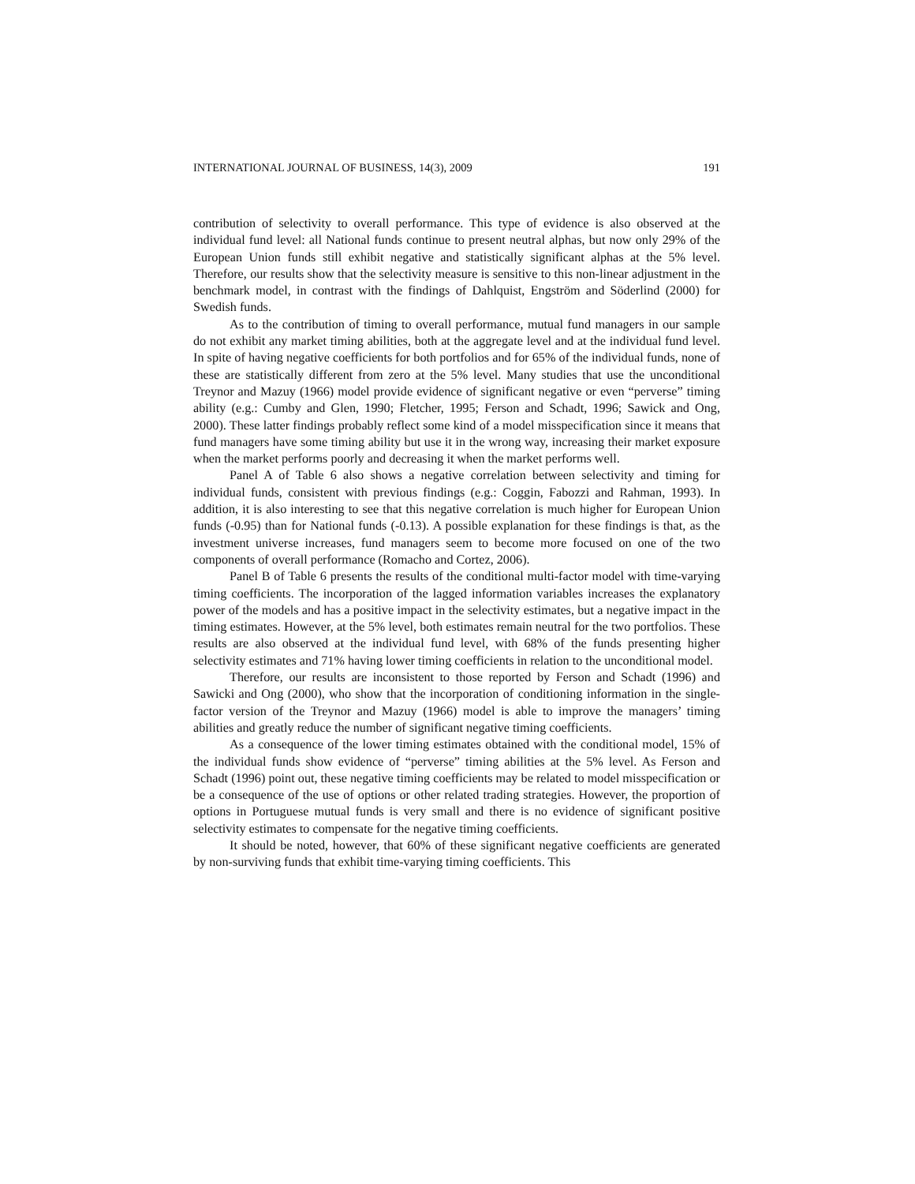INTERNATIONAL JOURNAL OF BUSINESS, 14(3), 2009 191
contribution of selectivity to overall performance. This type of evidence is also observed at the individual fund level: all National funds continue to present neutral alphas, but now only 29% of the European Union funds still exhibit negative and statistically significant alphas at the 5% level. Therefore, our results show that the selectivity measure is sensitive to this non-linear adjustment in the benchmark model, in contrast with the findings of Dahlquist, Engström and Söderlind (2000) for Swedish funds.
As to the contribution of timing to overall performance, mutual fund managers in our sample do not exhibit any market timing abilities, both at the aggregate level and at the individual fund level. In spite of having negative coefficients for both portfolios and for 65% of the individual funds, none of these are statistically different from zero at the 5% level. Many studies that use the unconditional Treynor and Mazuy (1966) model provide evidence of significant negative or even “perverse” timing ability (e.g.: Cumby and Glen, 1990; Fletcher, 1995; Ferson and Schadt, 1996; Sawick and Ong, 2000). These latter findings probably reflect some kind of a model misspecification since it means that fund managers have some timing ability but use it in the wrong way, increasing their market exposure when the market performs poorly and decreasing it when the market performs well.
Panel A of Table 6 also shows a negative correlation between selectivity and timing for individual funds, consistent with previous findings (e.g.: Coggin, Fabozzi and Rahman, 1993). In addition, it is also interesting to see that this negative correlation is much higher for European Union funds (-0.95) than for National funds (-0.13). A possible explanation for these findings is that, as the investment universe increases, fund managers seem to become more focused on one of the two components of overall performance (Romacho and Cortez, 2006).
Panel B of Table 6 presents the results of the conditional multi-factor model with time-varying timing coefficients. The incorporation of the lagged information variables increases the explanatory power of the models and has a positive impact in the selectivity estimates, but a negative impact in the timing estimates. However, at the 5% level, both estimates remain neutral for the two portfolios. These results are also observed at the individual fund level, with 68% of the funds presenting higher selectivity estimates and 71% having lower timing coefficients in relation to the unconditional model.
Therefore, our results are inconsistent to those reported by Ferson and Schadt (1996) and Sawicki and Ong (2000), who show that the incorporation of conditioning information in the single-factor version of the Treynor and Mazuy (1966) model is able to improve the managers’ timing abilities and greatly reduce the number of significant negative timing coefficients.
As a consequence of the lower timing estimates obtained with the conditional model, 15% of the individual funds show evidence of “perverse” timing abilities at the 5% level. As Ferson and Schadt (1996) point out, these negative timing coefficients may be related to model misspecification or be a consequence of the use of options or other related trading strategies. However, the proportion of options in Portuguese mutual funds is very small and there is no evidence of significant positive selectivity estimates to compensate for the negative timing coefficients.
It should be noted, however, that 60% of these significant negative coefficients are generated by non-surviving funds that exhibit time-varying timing coefficients. This